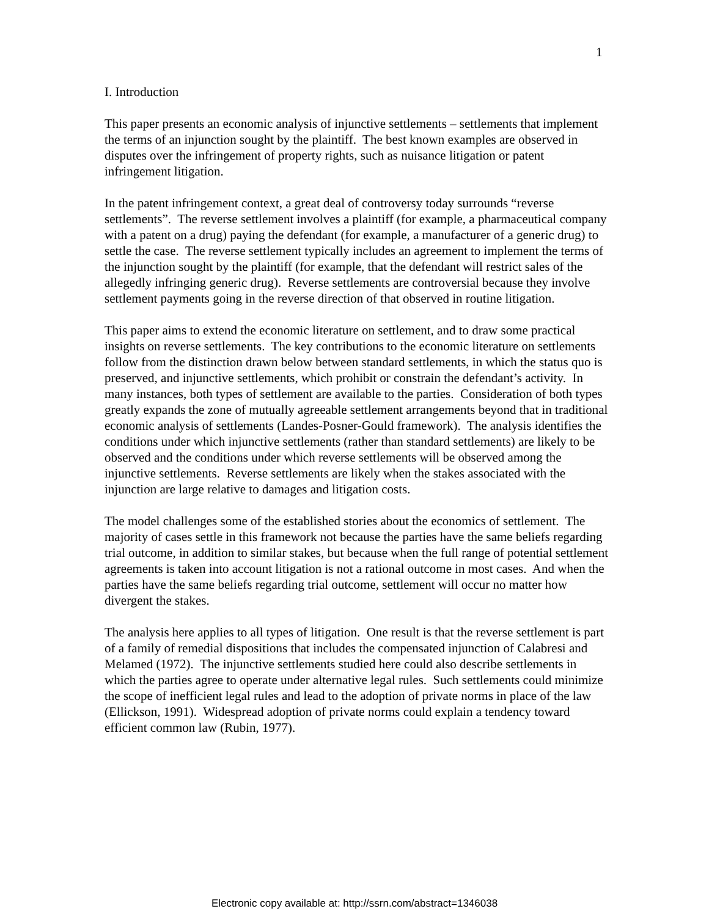1
I. Introduction
This paper presents an economic analysis of injunctive settlements – settlements that implement the terms of an injunction sought by the plaintiff. The best known examples are observed in disputes over the infringement of property rights, such as nuisance litigation or patent infringement litigation.
In the patent infringement context, a great deal of controversy today surrounds “reverse settlements”. The reverse settlement involves a plaintiff (for example, a pharmaceutical company with a patent on a drug) paying the defendant (for example, a manufacturer of a generic drug) to settle the case. The reverse settlement typically includes an agreement to implement the terms of the injunction sought by the plaintiff (for example, that the defendant will restrict sales of the allegedly infringing generic drug). Reverse settlements are controversial because they involve settlement payments going in the reverse direction of that observed in routine litigation.
This paper aims to extend the economic literature on settlement, and to draw some practical insights on reverse settlements. The key contributions to the economic literature on settlements follow from the distinction drawn below between standard settlements, in which the status quo is preserved, and injunctive settlements, which prohibit or constrain the defendant’s activity. In many instances, both types of settlement are available to the parties. Consideration of both types greatly expands the zone of mutually agreeable settlement arrangements beyond that in traditional economic analysis of settlements (Landes-Posner-Gould framework). The analysis identifies the conditions under which injunctive settlements (rather than standard settlements) are likely to be observed and the conditions under which reverse settlements will be observed among the injunctive settlements. Reverse settlements are likely when the stakes associated with the injunction are large relative to damages and litigation costs.
The model challenges some of the established stories about the economics of settlement. The majority of cases settle in this framework not because the parties have the same beliefs regarding trial outcome, in addition to similar stakes, but because when the full range of potential settlement agreements is taken into account litigation is not a rational outcome in most cases. And when the parties have the same beliefs regarding trial outcome, settlement will occur no matter how divergent the stakes.
The analysis here applies to all types of litigation. One result is that the reverse settlement is part of a family of remedial dispositions that includes the compensated injunction of Calabresi and Melamed (1972). The injunctive settlements studied here could also describe settlements in which the parties agree to operate under alternative legal rules. Such settlements could minimize the scope of inefficient legal rules and lead to the adoption of private norms in place of the law (Ellickson, 1991). Widespread adoption of private norms could explain a tendency toward efficient common law (Rubin, 1977).
Electronic copy available at: http://ssrn.com/abstract=1346038